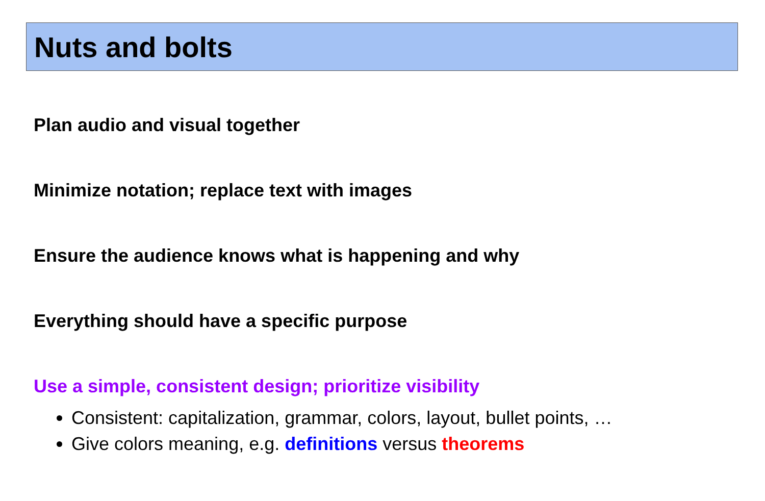Nuts and bolts
Plan audio and visual together
Minimize notation; replace text with images
Ensure the audience knows what is happening and why
Everything should have a specific purpose
Use a simple, consistent design; prioritize visibility
Consistent: capitalization, grammar, colors, layout, bullet points, …
Give colors meaning, e.g. definitions versus theorems